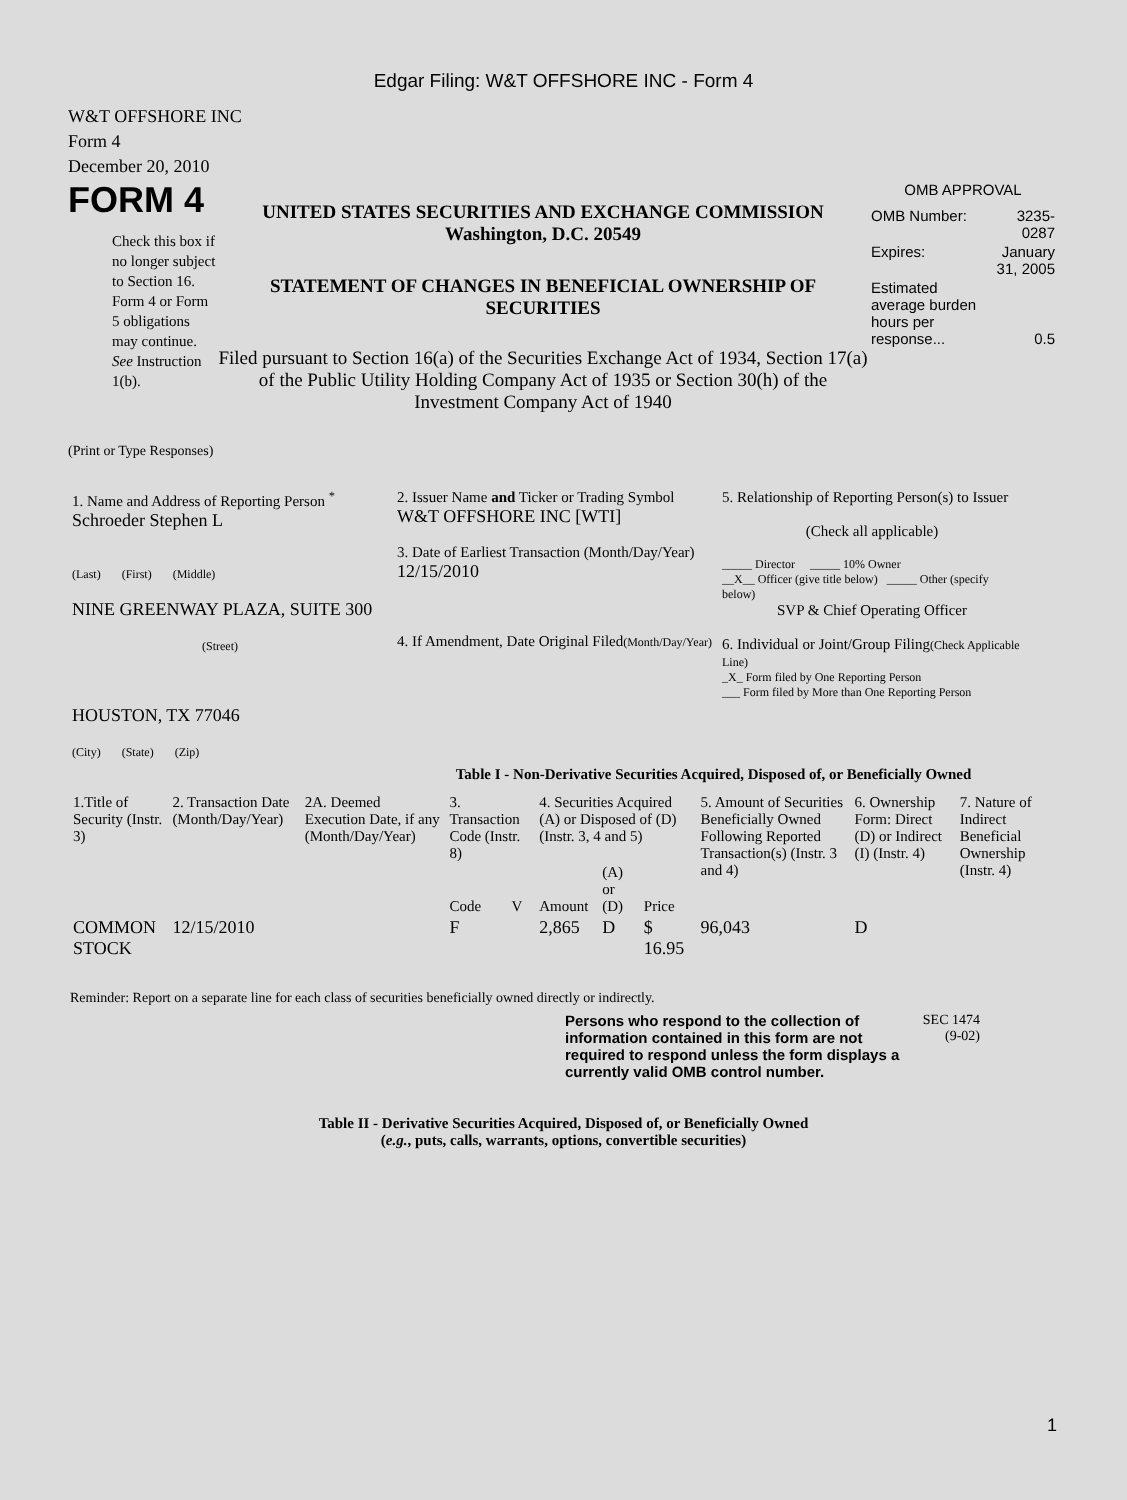Edgar Filing: W&T OFFSHORE INC - Form 4
W&T OFFSHORE INC
Form 4
December 20, 2010
FORM 4
Check this box if no longer subject to Section 16. Form 4 or Form 5 obligations may continue. See Instruction 1(b).
UNITED STATES SECURITIES AND EXCHANGE COMMISSION
Washington, D.C. 20549
STATEMENT OF CHANGES IN BENEFICIAL OWNERSHIP OF SECURITIES
Filed pursuant to Section 16(a) of the Securities Exchange Act of 1934, Section 17(a) of the Public Utility Holding Company Act of 1935 or Section 30(h) of the Investment Company Act of 1940
OMB APPROVAL
| OMB Number: | 3235-0287 |
| Expires: | January 31, 2005 |
| Estimated average burden hours per response... | 0.5 |
(Print or Type Responses)
1. Name and Address of Reporting Person <sup>*</sup>
Schroeder Stephen L
(Last) (First) (Middle)
NINE GREENWAY PLAZA, SUITE 300
(Street)
HOUSTON, TX 77046
(City) (State) (Zip)
2. Issuer Name and Ticker or Trading Symbol
W&T OFFSHORE INC [WTI]
3. Date of Earliest Transaction (Month/Day/Year)
12/15/2010
4. If Amendment, Date Original Filed(Month/Day/Year)
5. Relationship of Reporting Person(s) to Issuer
(Check all applicable)
_____ Director _____ 10% Owner
__X__ Officer (give title below) _____ Other (specify below)
SVP & Chief Operating Officer
6. Individual or Joint/Group Filing(Check Applicable Line)
_X_ Form filed by One Reporting Person
___ Form filed by More than One Reporting Person
Table I - Non-Derivative Securities Acquired, Disposed of, or Beneficially Owned
| 1.Title of Security (Instr. 3) | 2. Transaction Date (Month/Day/Year) | 2A. Deemed Execution Date, if any (Month/Day/Year) | 3. Transaction Code (Instr. 8) | | 4. Securities Acquired (A) or Disposed of (D) (Instr. 3, 4 and 5) | | | 5. Amount of Securities Beneficially Owned Following Reported Transaction(s) (Instr. 3 and 4) | 6. Ownership Form: Direct (D) or Indirect (I) (Instr. 4) | 7. Nature of Indirect Beneficial Ownership (Instr. 4) |
| --- | --- | --- | --- | --- | --- | --- | --- | --- | --- | --- |
| | | | Code | V | Amount | (A) or (D) | Price | | | |
| COMMON STOCK | 12/15/2010 | | F | | 2,865 | D | $ 16.95 | 96,043 | D | |
Reminder: Report on a separate line for each class of securities beneficially owned directly or indirectly.
Persons who respond to the collection of information contained in this form are not required to respond unless the form displays a currently valid OMB control number.
SEC 1474
(9-02)
Table II - Derivative Securities Acquired, Disposed of, or Beneficially Owned
(e.g., puts, calls, warrants, options, convertible securities)
1